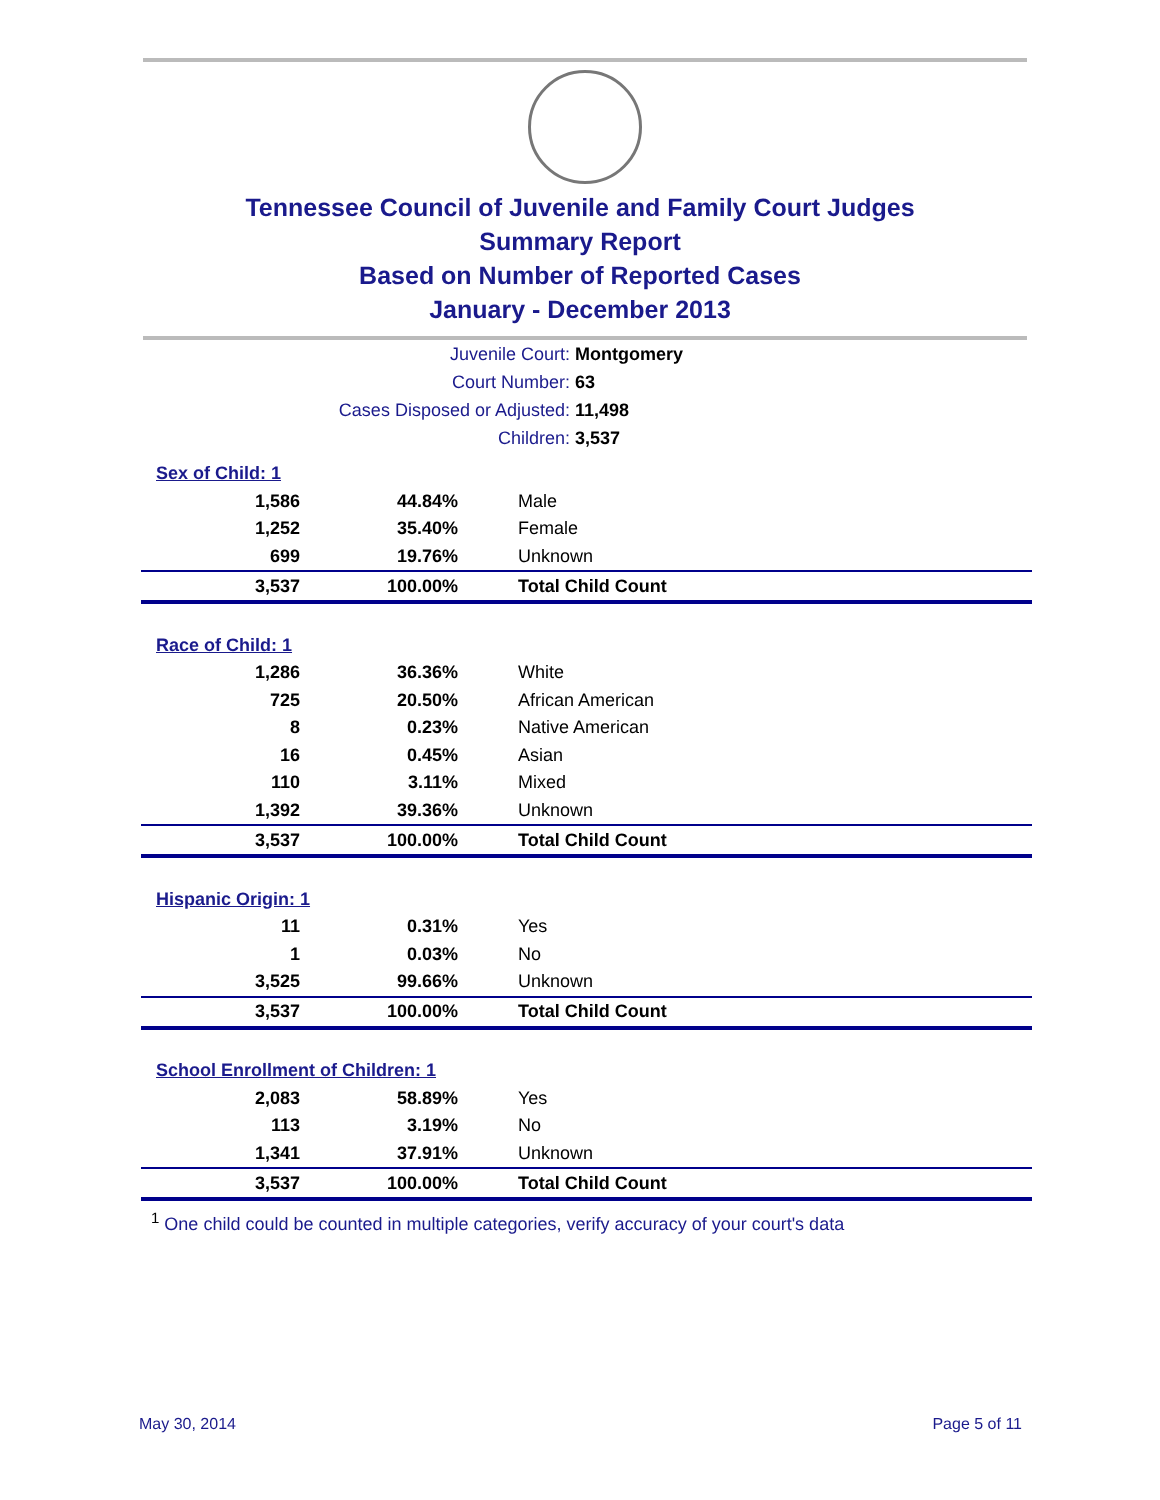Tennessee Council of Juvenile and Family Court Judges
Summary Report
Based on Number of Reported Cases
January - December 2013
| Juvenile Court: | Montgomery |
| Court Number: | 63 |
| Cases Disposed or Adjusted: | 11,498 |
| Children: | 3,537 |
| Sex of Child: 1 | | |
| 1,586 | 44.84% | Male |
| 1,252 | 35.40% | Female |
| 699 | 19.76% | Unknown |
| 3,537 | 100.00% | Total Child Count |
| Race of Child: 1 | | |
| 1,286 | 36.36% | White |
| 725 | 20.50% | African American |
| 8 | 0.23% | Native American |
| 16 | 0.45% | Asian |
| 110 | 3.11% | Mixed |
| 1,392 | 39.36% | Unknown |
| 3,537 | 100.00% | Total Child Count |
| Hispanic Origin: 1 | | |
| 11 | 0.31% | Yes |
| 1 | 0.03% | No |
| 3,525 | 99.66% | Unknown |
| 3,537 | 100.00% | Total Child Count |
| School Enrollment of Children: 1 | | |
| 2,083 | 58.89% | Yes |
| 113 | 3.19% | No |
| 1,341 | 37.91% | Unknown |
| 3,537 | 100.00% | Total Child Count |
<sup>1</sup> One child could be counted in multiple categories, verify accuracy of your court's data
May 30, 2014 Page 5 of 11